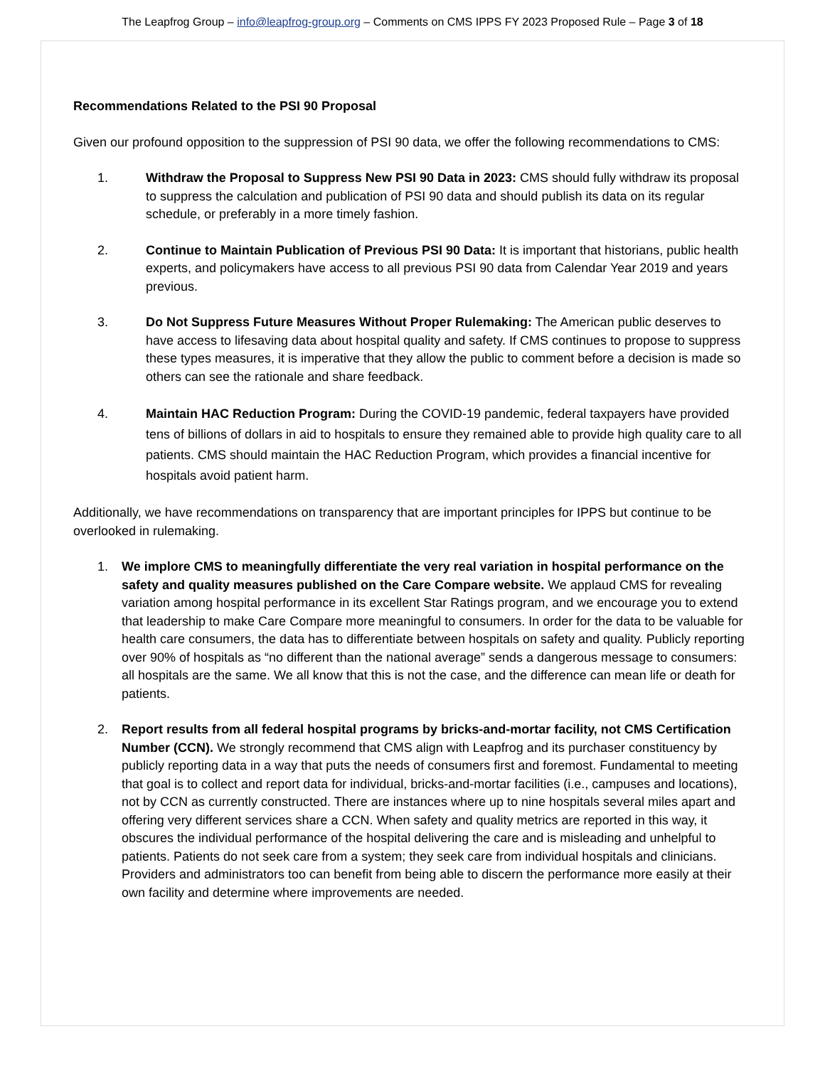The Leapfrog Group – info@leapfrog-group.org – Comments on CMS IPPS FY 2023 Proposed Rule – Page 3 of 18
Recommendations Related to the PSI 90 Proposal
Given our profound opposition to the suppression of PSI 90 data, we offer the following recommendations to CMS:
1. Withdraw the Proposal to Suppress New PSI 90 Data in 2023: CMS should fully withdraw its proposal to suppress the calculation and publication of PSI 90 data and should publish its data on its regular schedule, or preferably in a more timely fashion.
2. Continue to Maintain Publication of Previous PSI 90 Data: It is important that historians, public health experts, and policymakers have access to all previous PSI 90 data from Calendar Year 2019 and years previous.
3. Do Not Suppress Future Measures Without Proper Rulemaking: The American public deserves to have access to lifesaving data about hospital quality and safety. If CMS continues to propose to suppress these types measures, it is imperative that they allow the public to comment before a decision is made so others can see the rationale and share feedback.
4. Maintain HAC Reduction Program: During the COVID-19 pandemic, federal taxpayers have provided tens of billions of dollars in aid to hospitals to ensure they remained able to provide high quality care to all patients. CMS should maintain the HAC Reduction Program, which provides a financial incentive for hospitals avoid patient harm.
Additionally, we have recommendations on transparency that are important principles for IPPS but continue to be overlooked in rulemaking.
1. We implore CMS to meaningfully differentiate the very real variation in hospital performance on the safety and quality measures published on the Care Compare website. We applaud CMS for revealing variation among hospital performance in its excellent Star Ratings program, and we encourage you to extend that leadership to make Care Compare more meaningful to consumers. In order for the data to be valuable for health care consumers, the data has to differentiate between hospitals on safety and quality. Publicly reporting over 90% of hospitals as “no different than the national average” sends a dangerous message to consumers: all hospitals are the same. We all know that this is not the case, and the difference can mean life or death for patients.
2. Report results from all federal hospital programs by bricks-and-mortar facility, not CMS Certification Number (CCN). We strongly recommend that CMS align with Leapfrog and its purchaser constituency by publicly reporting data in a way that puts the needs of consumers first and foremost. Fundamental to meeting that goal is to collect and report data for individual, bricks-and-mortar facilities (i.e., campuses and locations), not by CCN as currently constructed. There are instances where up to nine hospitals several miles apart and offering very different services share a CCN. When safety and quality metrics are reported in this way, it obscures the individual performance of the hospital delivering the care and is misleading and unhelpful to patients. Patients do not seek care from a system; they seek care from individual hospitals and clinicians. Providers and administrators too can benefit from being able to discern the performance more easily at their own facility and determine where improvements are needed.